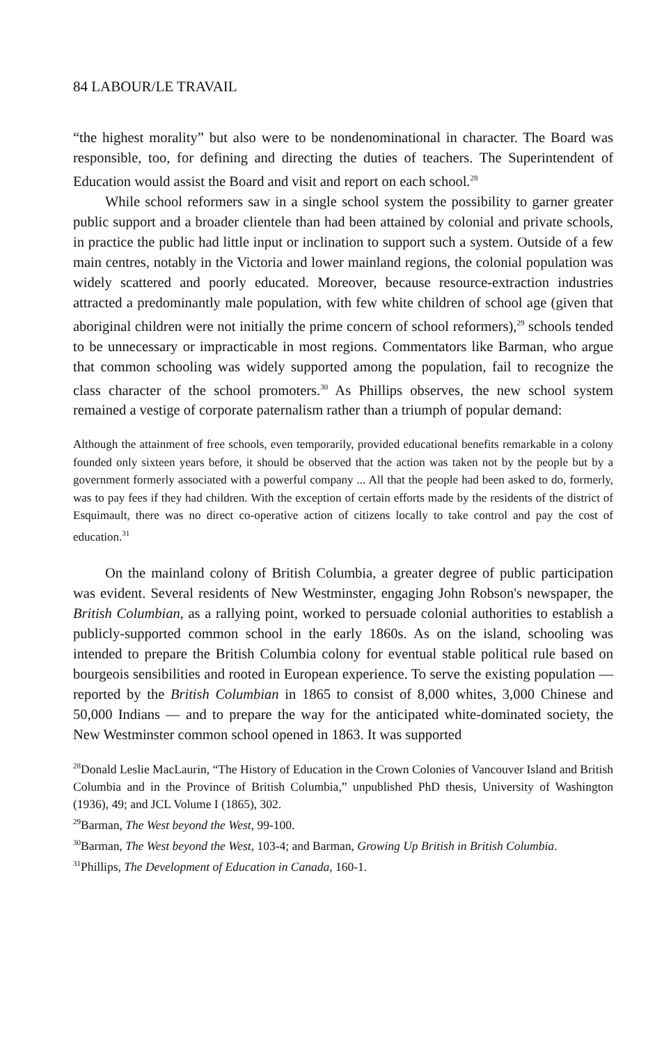84 LABOUR/LE TRAVAIL
“the highest morality” but also were to be nondenominational in character. The Board was responsible, too, for defining and directing the duties of teachers. The Superintendent of Education would assist the Board and visit and report on each school.<sup>28</sup>
While school reformers saw in a single school system the possibility to garner greater public support and a broader clientele than had been attained by colonial and private schools, in practice the public had little input or inclination to support such a system. Outside of a few main centres, notably in the Victoria and lower mainland regions, the colonial population was widely scattered and poorly educated. Moreover, because resource-extraction industries attracted a predominantly male population, with few white children of school age (given that aboriginal children were not initially the prime concern of school reformers),<sup>29</sup> schools tended to be unnecessary or impracticable in most regions. Commentators like Barman, who argue that common schooling was widely supported among the population, fail to recognize the class character of the school promoters.<sup>30</sup> As Phillips observes, the new school system remained a vestige of corporate paternalism rather than a triumph of popular demand:
Although the attainment of free schools, even temporarily, provided educational benefits remarkable in a colony founded only sixteen years before, it should be observed that the action was taken not by the people but by a government formerly associated with a powerful company ... All that the people had been asked to do, formerly, was to pay fees if they had children. With the exception of certain efforts made by the residents of the district of Esquimault, there was no direct co-operative action of citizens locally to take control and pay the cost of education.<sup>31</sup>
On the mainland colony of British Columbia, a greater degree of public participation was evident. Several residents of New Westminster, engaging John Robson's newspaper, the British Columbian, as a rallying point, worked to persuade colonial authorities to establish a publicly-supported common school in the early 1860s. As on the island, schooling was intended to prepare the British Columbia colony for eventual stable political rule based on bourgeois sensibilities and rooted in European experience. To serve the existing population — reported by the British Columbian in 1865 to consist of 8,000 whites, 3,000 Chinese and 50,000 Indians — and to prepare the way for the anticipated white-dominated society, the New Westminster common school opened in 1863. It was supported
<sup>28</sup> Donald Leslie MacLaurin, “The History of Education in the Crown Colonies of Vancouver Island and British Columbia and in the Province of British Columbia,” unpublished PhD thesis, University of Washington (1936), 49; and JCL Volume I (1865), 302.
<sup>29</sup> Barman, The West beyond the West, 99-100.
<sup>30</sup> Barman, The West beyond the West, 103-4; and Barman, Growing Up British in British Columbia.
<sup>31</sup> Phillips, The Development of Education in Canada, 160-1.